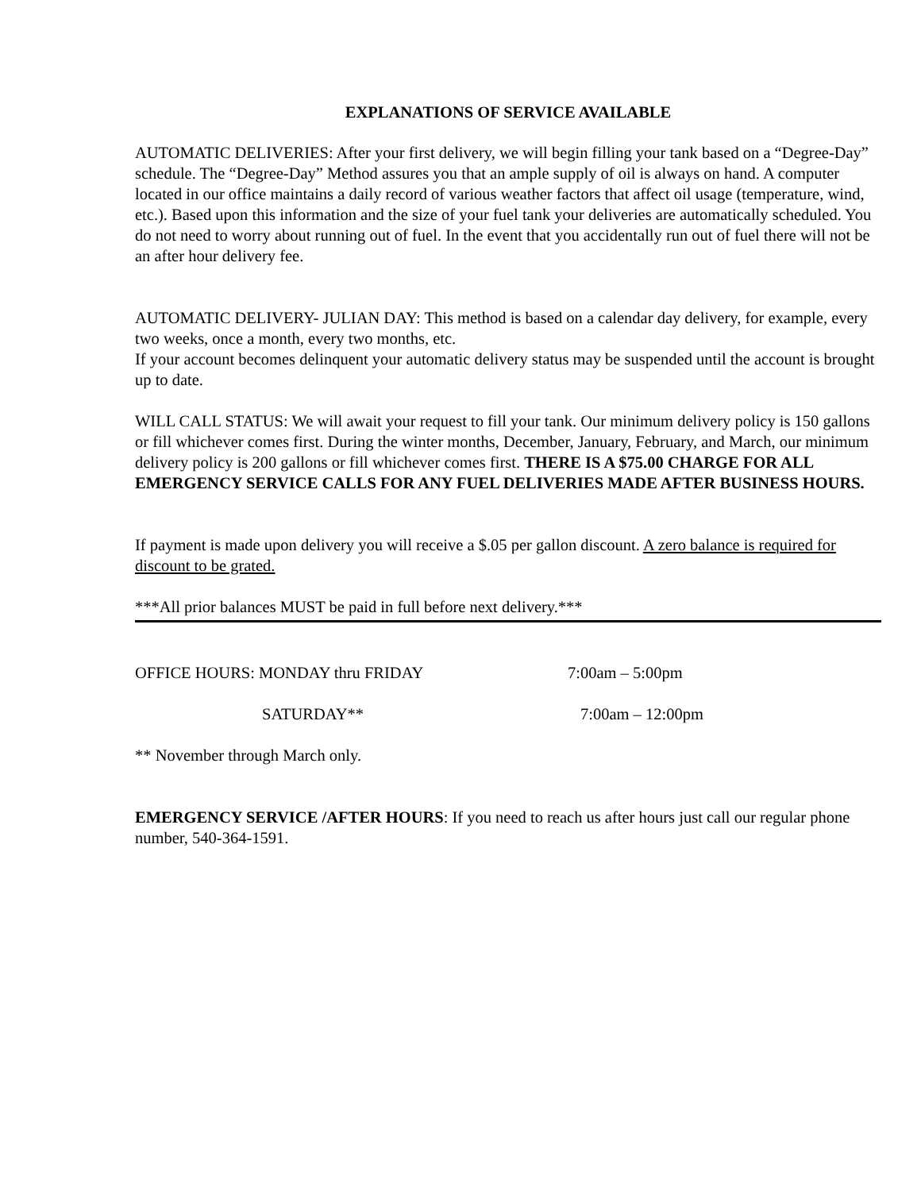EXPLANATIONS OF SERVICE AVAILABLE
AUTOMATIC DELIVERIES: After your first delivery, we will begin filling your tank based on a “Degree-Day” schedule. The “Degree-Day” Method assures you that an ample supply of oil is always on hand. A computer located in our office maintains a daily record of various weather factors that affect oil usage (temperature, wind, etc.). Based upon this information and the size of your fuel tank your deliveries are automatically scheduled. You do not need to worry about running out of fuel. In the event that you accidentally run out of fuel there will not be an after hour delivery fee.
AUTOMATIC DELIVERY- JULIAN DAY: This method is based on a calendar day delivery, for example, every two weeks, once a month, every two months, etc.
If your account becomes delinquent your automatic delivery status may be suspended until the account is brought up to date.
WILL CALL STATUS: We will await your request to fill your tank. Our minimum delivery policy is 150 gallons or fill whichever comes first. During the winter months, December, January, February, and March, our minimum delivery policy is 200 gallons or fill whichever comes first. THERE IS A $75.00 CHARGE FOR ALL EMERGENCY SERVICE CALLS FOR ANY FUEL DELIVERIES MADE AFTER BUSINESS HOURS.
If payment is made upon delivery you will receive a $.05 per gallon discount. A zero balance is required for discount to be grated.
***All prior balances MUST be paid in full before next delivery.***
OFFICE HOURS: MONDAY thru FRIDAY 7:00am – 5:00pm
SATURDAY** 7:00am – 12:00pm
** November through March only.
EMERGENCY SERVICE /AFTER HOURS: If you need to reach us after hours just call our regular phone number, 540-364-1591.